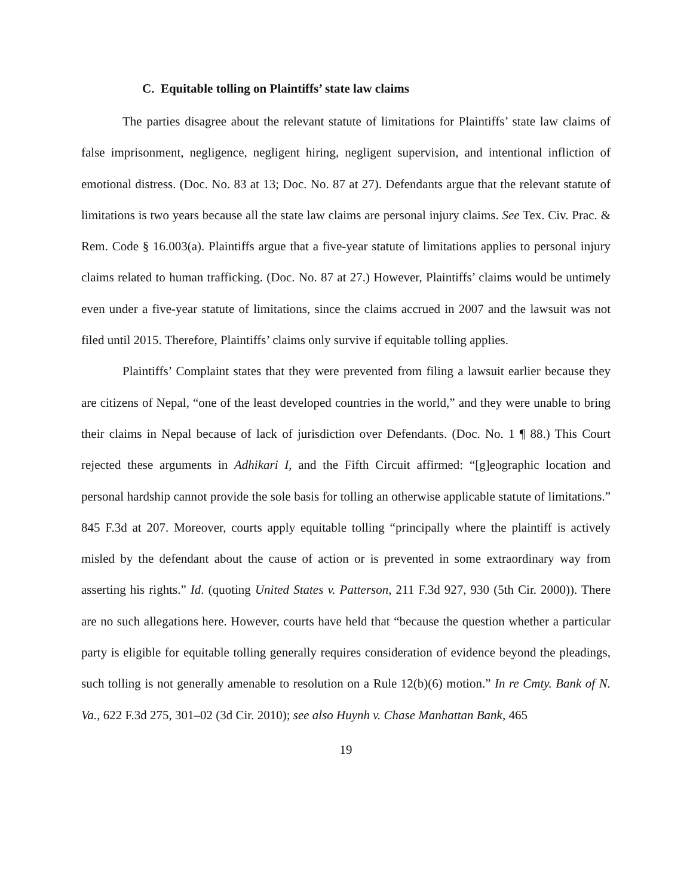C. Equitable tolling on Plaintiffs’ state law claims
The parties disagree about the relevant statute of limitations for Plaintiffs’ state law claims of false imprisonment, negligence, negligent hiring, negligent supervision, and intentional infliction of emotional distress. (Doc. No. 83 at 13; Doc. No. 87 at 27). Defendants argue that the relevant statute of limitations is two years because all the state law claims are personal injury claims. See Tex. Civ. Prac. & Rem. Code § 16.003(a). Plaintiffs argue that a five-year statute of limitations applies to personal injury claims related to human trafficking. (Doc. No. 87 at 27.) However, Plaintiffs’ claims would be untimely even under a five-year statute of limitations, since the claims accrued in 2007 and the lawsuit was not filed until 2015. Therefore, Plaintiffs’ claims only survive if equitable tolling applies.
Plaintiffs’ Complaint states that they were prevented from filing a lawsuit earlier because they are citizens of Nepal, “one of the least developed countries in the world,” and they were unable to bring their claims in Nepal because of lack of jurisdiction over Defendants. (Doc. No. 1 ¶ 88.) This Court rejected these arguments in Adhikari I, and the Fifth Circuit affirmed: “[g]eographic location and personal hardship cannot provide the sole basis for tolling an otherwise applicable statute of limitations.” 845 F.3d at 207. Moreover, courts apply equitable tolling “principally where the plaintiff is actively misled by the defendant about the cause of action or is prevented in some extraordinary way from asserting his rights.” Id. (quoting United States v. Patterson, 211 F.3d 927, 930 (5th Cir. 2000)). There are no such allegations here. However, courts have held that “because the question whether a particular party is eligible for equitable tolling generally requires consideration of evidence beyond the pleadings, such tolling is not generally amenable to resolution on a Rule 12(b)(6) motion.” In re Cmty. Bank of N. Va., 622 F.3d 275, 301–02 (3d Cir. 2010); see also Huynh v. Chase Manhattan Bank, 465
19